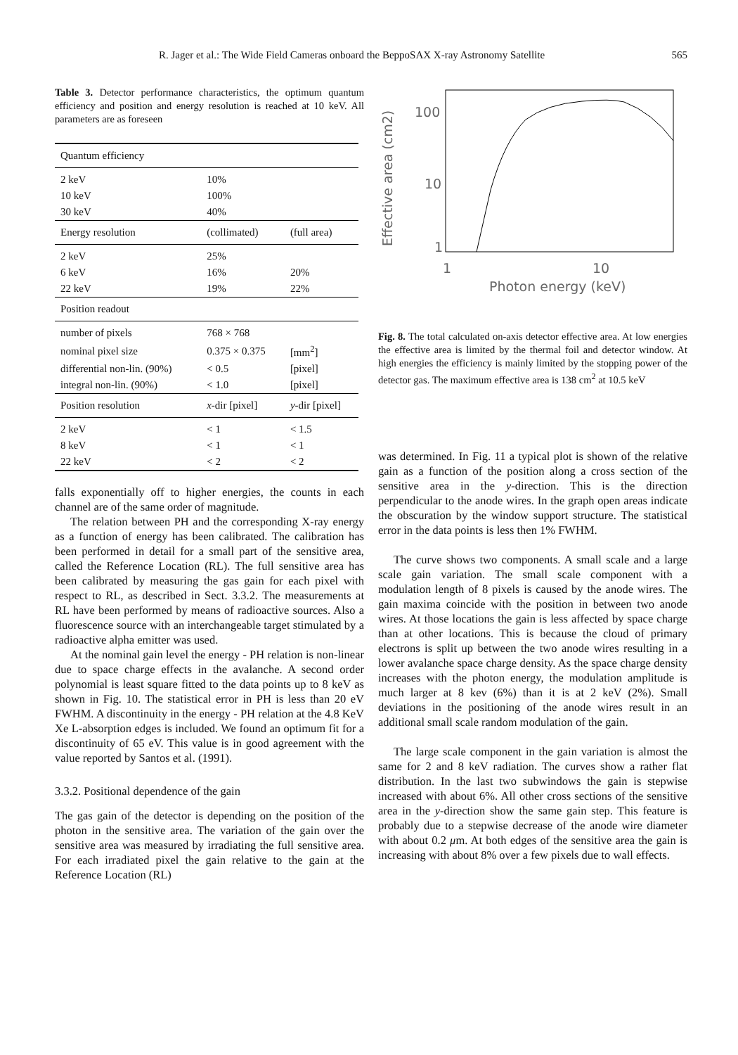R. Jager et al.: The Wide Field Cameras onboard the BeppoSAX X-ray Astronomy Satellite 565
Table 3. Detector performance characteristics, the optimum quantum efficiency and position and energy resolution is reached at 10 keV. All parameters are as foreseen
| Quantum efficiency | | |
| 2 keV | 10% | |
| 10 keV | 100% | |
| 30 keV | 40% | |
| Energy resolution | (collimated) | (full area) |
| 2 keV | 25% | |
| 6 keV | 16% | 20% |
| 22 keV | 19% | 22% |
| Position readout | | |
| number of pixels | 768 × 768 | |
| nominal pixel size | 0.375 × 0.375 | [mm<sup>2</sup>] |
| differential non-lin. (90%) | < 0.5 | [pixel] |
| integral non-lin. (90%) | < 1.0 | [pixel] |
| Position resolution | x -dir [pixel] | y -dir [pixel] |
| 2 keV | < 1 | < 1.5 |
| 8 keV | < 1 | < 1 |
| 22 keV | < 2 | < 2 |
falls exponentially off to higher energies, the counts in each channel are of the same order of magnitude.
The relation between PH and the corresponding X-ray energy as a function of energy has been calibrated. The calibration has been performed in detail for a small part of the sensitive area, called the Reference Location (RL). The full sensitive area has been calibrated by measuring the gas gain for each pixel with respect to RL, as described in Sect. 3.3.2. The measurements at RL have been performed by means of radioactive sources. Also a fluorescence source with an interchangeable target stimulated by a radioactive alpha emitter was used.
At the nominal gain level the energy - PH relation is non-linear due to space charge effects in the avalanche. A second order polynomial is least square fitted to the data points up to 8 keV as shown in Fig. 10. The statistical error in PH is less than 20 eV FWHM. A discontinuity in the energy - PH relation at the 4.8 KeV Xe L-absorption edges is included. We found an optimum fit for a discontinuity of 65 eV. This value is in good agreement with the value reported by Santos et al. (1991).
3.3.2. Positional dependence of the gain
The gas gain of the detector is depending on the position of the photon in the sensitive area. The variation of the gain over the sensitive area was measured by irradiating the full sensitive area. For each irradiated pixel the gain relative to the gain at the Reference Location (RL)
Effective area (cm2)
100
10
1
1
10
Photon energy (keV)
Fig. 8. The total calculated on-axis detector effective area. At low energies the effective area is limited by the thermal foil and detector window. At high energies the efficiency is mainly limited by the stopping power of the detector gas. The maximum effective area is 138 cm<sup>2</sup> at 10.5 keV
was determined. In Fig. 11 a typical plot is shown of the relative gain as a function of the position along a cross section of the sensitive area in the y-direction. This is the direction perpendicular to the anode wires. In the graph open areas indicate the obscuration by the window support structure. The statistical error in the data points is less then 1% FWHM.
The curve shows two components. A small scale and a large scale gain variation. The small scale component with a modulation length of 8 pixels is caused by the anode wires. The gain maxima coincide with the position in between two anode wires. At those locations the gain is less affected by space charge than at other locations. This is because the cloud of primary electrons is split up between the two anode wires resulting in a lower avalanche space charge density. As the space charge density increases with the photon energy, the modulation amplitude is much larger at 8 kev (6%) than it is at 2 keV (2%). Small deviations in the positioning of the anode wires result in an additional small scale random modulation of the gain.
The large scale component in the gain variation is almost the same for 2 and 8 keV radiation. The curves show a rather flat distribution. In the last two subwindows the gain is stepwise increased with about 6%. All other cross sections of the sensitive area in the y-direction show the same gain step. This feature is probably due to a stepwise decrease of the anode wire diameter with about 0.2 μm. At both edges of the sensitive area the gain is increasing with about 8% over a few pixels due to wall effects.